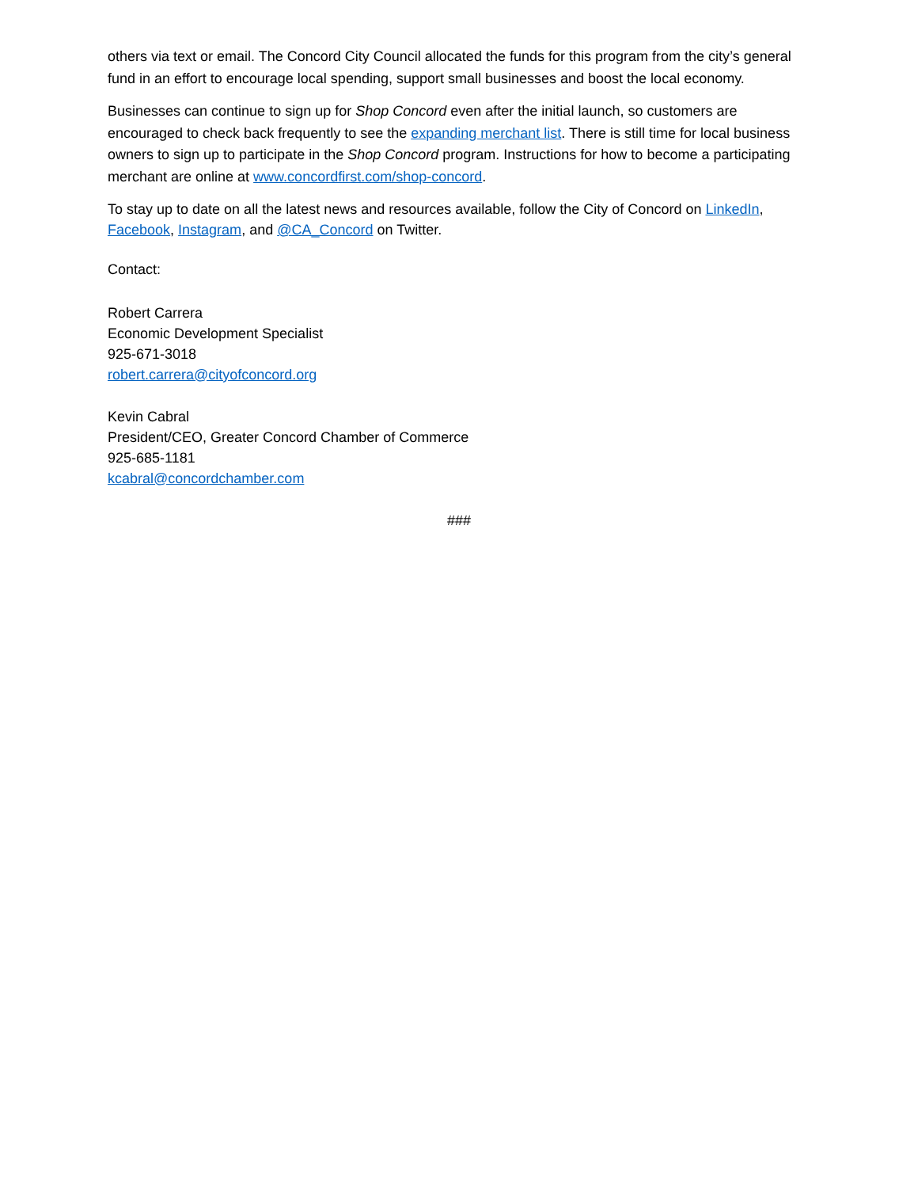others via text or email. The Concord City Council allocated the funds for this program from the city’s general fund in an effort to encourage local spending, support small businesses and boost the local economy.
Businesses can continue to sign up for Shop Concord even after the initial launch, so customers are encouraged to check back frequently to see the expanding merchant list. There is still time for local business owners to sign up to participate in the Shop Concord program. Instructions for how to become a participating merchant are online at www.concordfirst.com/shop-concord.
To stay up to date on all the latest news and resources available, follow the City of Concord on LinkedIn, Facebook, Instagram, and @CA_Concord on Twitter.
Contact:
Robert Carrera
Economic Development Specialist
925-671-3018
robert.carrera@cityofconcord.org
Kevin Cabral
President/CEO, Greater Concord Chamber of Commerce
925-685-1181
kcabral@concordchamber.com
###